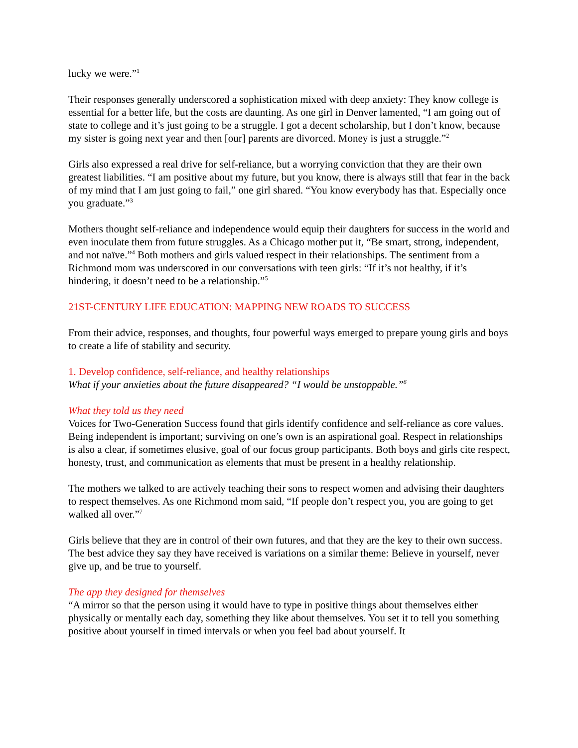lucky we were.”<sup>1</sup>
Their responses generally underscored a sophistication mixed with deep anxiety: They know college is essential for a better life, but the costs are daunting. As one girl in Denver lamented, “I am going out of state to college and it’s just going to be a struggle. I got a decent scholarship, but I don’t know, because my sister is going next year and then [our] parents are divorced. Money is just a struggle.”<sup>2</sup>
Girls also expressed a real drive for self-reliance, but a worrying conviction that they are their own greatest liabilities. “I am positive about my future, but you know, there is always still that fear in the back of my mind that I am just going to fail,” one girl shared. “You know everybody has that. Especially once you graduate.”<sup>3</sup>
Mothers thought self-reliance and independence would equip their daughters for success in the world and even inoculate them from future struggles. As a Chicago mother put it, “Be smart, strong, independent, and not naïve.”<sup>4</sup> Both mothers and girls valued respect in their relationships. The sentiment from a Richmond mom was underscored in our conversations with teen girls: “If it’s not healthy, if it’s hindering, it doesn’t need to be a relationship.”<sup>5</sup>
21ST-CENTURY LIFE EDUCATION: MAPPING NEW ROADS TO SUCCESS
From their advice, responses, and thoughts, four powerful ways emerged to prepare young girls and boys to create a life of stability and security.
1. Develop confidence, self-reliance, and healthy relationships
What if your anxieties about the future disappeared? “I would be unstoppable.”<sup>6</sup>
What they told us they need
Voices for Two-Generation Success found that girls identify confidence and self-reliance as core values. Being independent is important; surviving on one’s own is an aspirational goal. Respect in relationships is also a clear, if sometimes elusive, goal of our focus group participants. Both boys and girls cite respect, honesty, trust, and communication as elements that must be present in a healthy relationship.
The mothers we talked to are actively teaching their sons to respect women and advising their daughters to respect themselves. As one Richmond mom said, “If people don’t respect you, you are going to get walked all over.”<sup>7</sup>
Girls believe that they are in control of their own futures, and that they are the key to their own success. The best advice they say they have received is variations on a similar theme: Believe in yourself, never give up, and be true to yourself.
The app they designed for themselves
“A mirror so that the person using it would have to type in positive things about themselves either physically or mentally each day, something they like about themselves. You set it to tell you something positive about yourself in timed intervals or when you feel bad about yourself. It